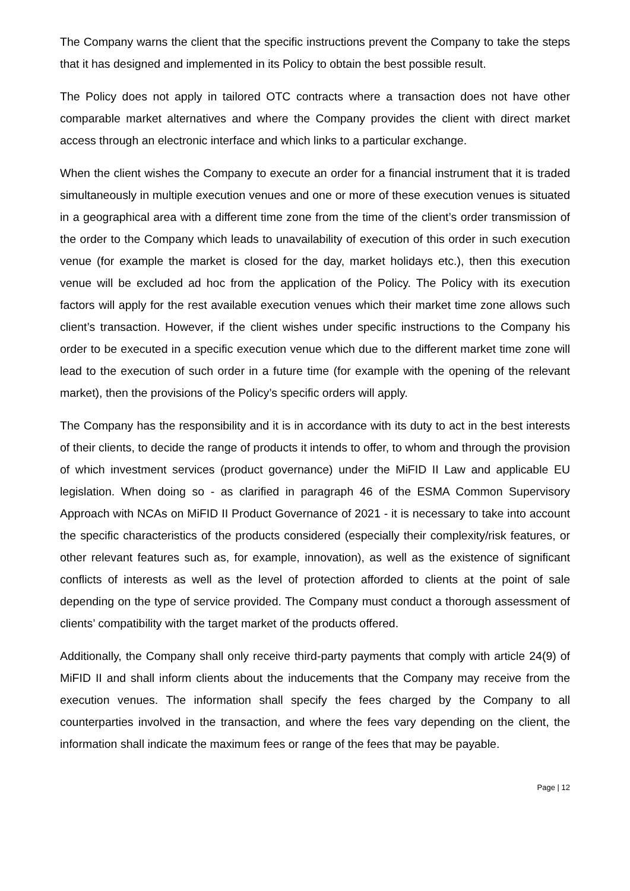The Company warns the client that the specific instructions prevent the Company to take the steps that it has designed and implemented in its Policy to obtain the best possible result.
The Policy does not apply in tailored OTC contracts where a transaction does not have other comparable market alternatives and where the Company provides the client with direct market access through an electronic interface and which links to a particular exchange.
When the client wishes the Company to execute an order for a financial instrument that it is traded simultaneously in multiple execution venues and one or more of these execution venues is situated in a geographical area with a different time zone from the time of the client’s order transmission of the order to the Company which leads to unavailability of execution of this order in such execution venue (for example the market is closed for the day, market holidays etc.), then this execution venue will be excluded ad hoc from the application of the Policy. The Policy with its execution factors will apply for the rest available execution venues which their market time zone allows such client’s transaction. However, if the client wishes under specific instructions to the Company his order to be executed in a specific execution venue which due to the different market time zone will lead to the execution of such order in a future time (for example with the opening of the relevant market), then the provisions of the Policy’s specific orders will apply.
The Company has the responsibility and it is in accordance with its duty to act in the best interests of their clients, to decide the range of products it intends to offer, to whom and through the provision of which investment services (product governance) under the MiFID II Law and applicable EU legislation. When doing so - as clarified in paragraph 46 of the ESMA Common Supervisory Approach with NCAs on MiFID II Product Governance of 2021 - it is necessary to take into account the specific characteristics of the products considered (especially their complexity/risk features, or other relevant features such as, for example, innovation), as well as the existence of significant conflicts of interests as well as the level of protection afforded to clients at the point of sale depending on the type of service provided. The Company must conduct a thorough assessment of clients’ compatibility with the target market of the products offered.
Additionally, the Company shall only receive third-party payments that comply with article 24(9) of MiFID II and shall inform clients about the inducements that the Company may receive from the execution venues. The information shall specify the fees charged by the Company to all counterparties involved in the transaction, and where the fees vary depending on the client, the information shall indicate the maximum fees or range of the fees that may be payable.
Page | 12